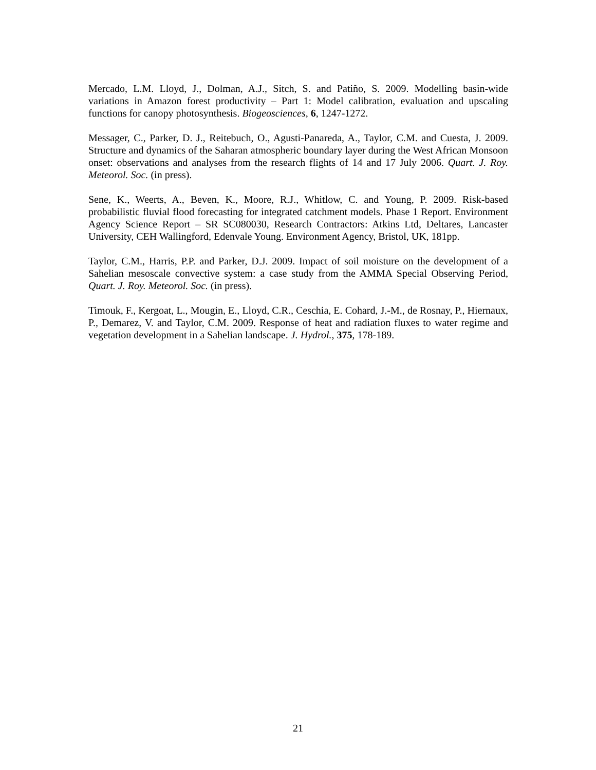Mercado, L.M. Lloyd, J., Dolman, A.J., Sitch, S. and Patiño, S. 2009. Modelling basin-wide variations in Amazon forest productivity – Part 1: Model calibration, evaluation and upscaling functions for canopy photosynthesis. Biogeosciences, 6, 1247-1272.
Messager, C., Parker, D. J., Reitebuch, O., Agusti-Panareda, A., Taylor, C.M. and Cuesta, J. 2009. Structure and dynamics of the Saharan atmospheric boundary layer during the West African Monsoon onset: observations and analyses from the research flights of 14 and 17 July 2006. Quart. J. Roy. Meteorol. Soc. (in press).
Sene, K., Weerts, A., Beven, K., Moore, R.J., Whitlow, C. and Young, P. 2009. Risk-based probabilistic fluvial flood forecasting for integrated catchment models. Phase 1 Report. Environment Agency Science Report – SR SC080030, Research Contractors: Atkins Ltd, Deltares, Lancaster University, CEH Wallingford, Edenvale Young. Environment Agency, Bristol, UK, 181pp.
Taylor, C.M., Harris, P.P. and Parker, D.J. 2009. Impact of soil moisture on the development of a Sahelian mesoscale convective system: a case study from the AMMA Special Observing Period, Quart. J. Roy. Meteorol. Soc. (in press).
Timouk, F., Kergoat, L., Mougin, E., Lloyd, C.R., Ceschia, E. Cohard, J.-M., de Rosnay, P., Hiernaux, P., Demarez, V. and Taylor, C.M. 2009. Response of heat and radiation fluxes to water regime and vegetation development in a Sahelian landscape. J. Hydrol., 375, 178-189.
21